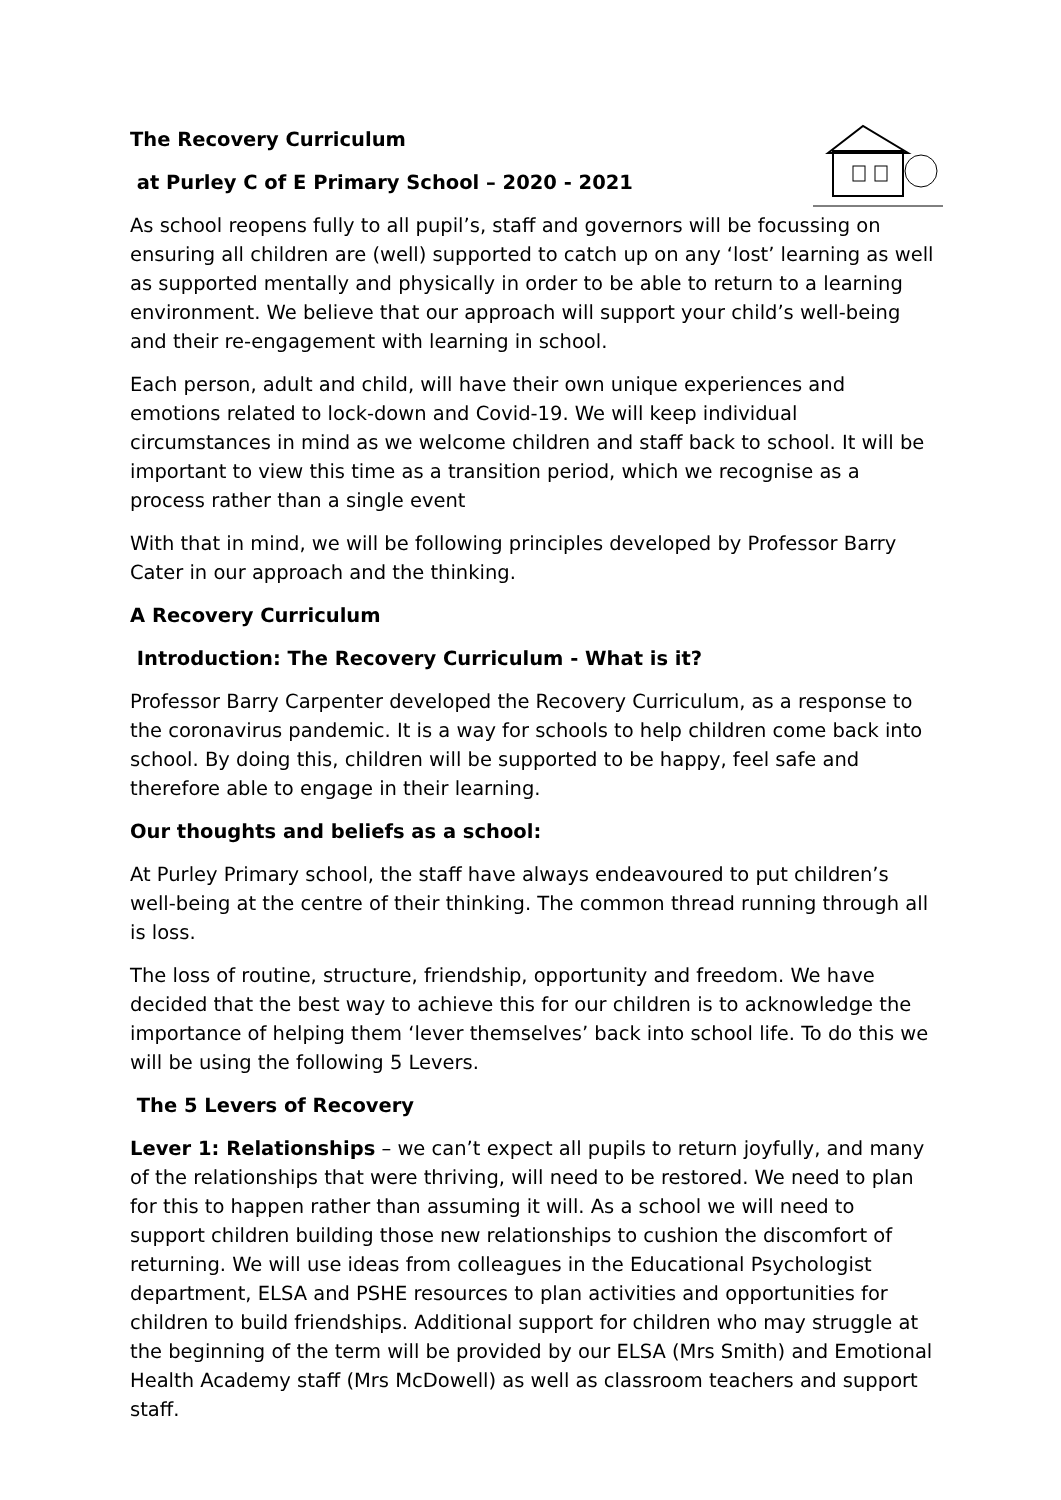The Recovery Curriculum
at Purley C of E Primary School – 2020 - 2021
As school reopens fully to all pupil’s, staff and governors will be focussing on ensuring all children are (well) supported to catch up on any ‘lost’ learning as well as supported mentally and physically in order to be able to return to a learning environment. We believe that our approach will support your child’s well-being and their re-engagement with learning in school.
Each person, adult and child, will have their own unique experiences and emotions related to lock-down and Covid-19. We will keep individual circumstances in mind as we welcome children and staff back to school. It will be important to view this time as a transition period, which we recognise as a process rather than a single event
With that in mind, we will be following principles developed by Professor Barry Cater in our approach and the thinking.
A Recovery Curriculum
Introduction: The Recovery Curriculum - What is it?
Professor Barry Carpenter developed the Recovery Curriculum, as a response to the coronavirus pandemic. It is a way for schools to help children come back into school. By doing this, children will be supported to be happy, feel safe and therefore able to engage in their learning.
Our thoughts and beliefs as a school:
At Purley Primary school, the staff have always endeavoured to put children’s well-being at the centre of their thinking. The common thread running through all is loss.
The loss of routine, structure, friendship, opportunity and freedom. We have decided that the best way to achieve this for our children is to acknowledge the importance of helping them ‘lever themselves’ back into school life. To do this we will be using the following 5 Levers.
The 5 Levers of Recovery
Lever 1: Relationships – we can’t expect all pupils to return joyfully, and many of the relationships that were thriving, will need to be restored. We need to plan for this to happen rather than assuming it will. As a school we will need to support children building those new relationships to cushion the discomfort of returning. We will use ideas from colleagues in the Educational Psychologist department, ELSA and PSHE resources to plan activities and opportunities for children to build friendships. Additional support for children who may struggle at the beginning of the term will be provided by our ELSA (Mrs Smith) and Emotional Health Academy staff (Mrs McDowell) as well as classroom teachers and support staff.